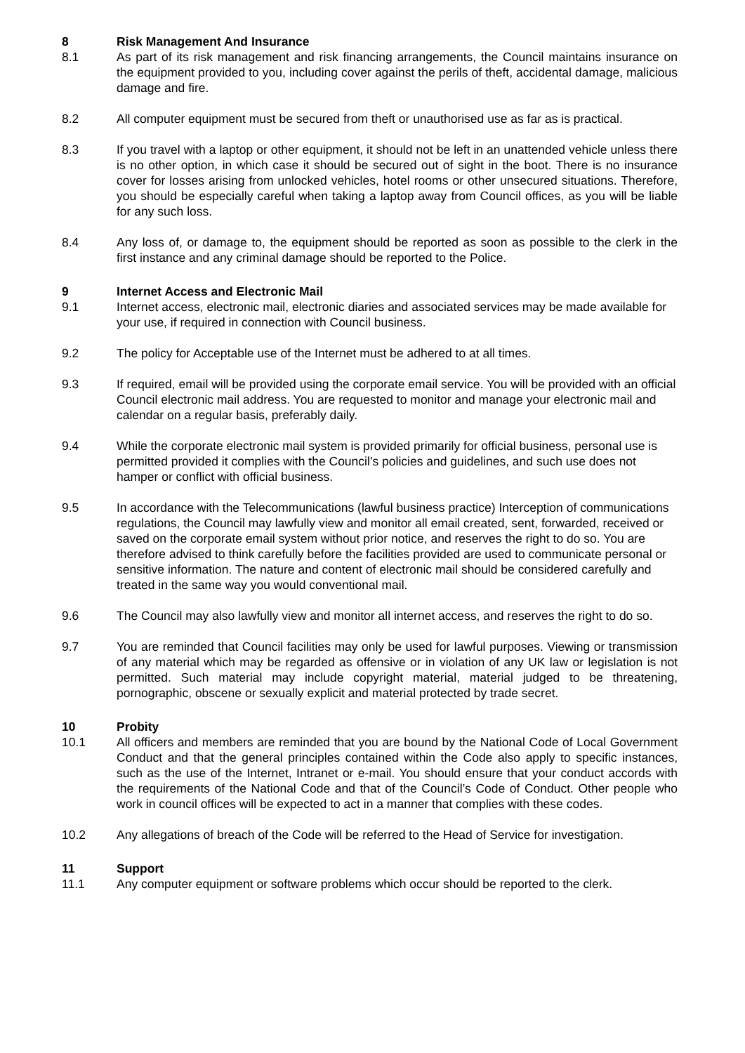8 Risk Management And Insurance
8.1 As part of its risk management and risk financing arrangements, the Council maintains insurance on the equipment provided to you, including cover against the perils of theft, accidental damage, malicious damage and fire.
8.2 All computer equipment must be secured from theft or unauthorised use as far as is practical.
8.3 If you travel with a laptop or other equipment, it should not be left in an unattended vehicle unless there is no other option, in which case it should be secured out of sight in the boot. There is no insurance cover for losses arising from unlocked vehicles, hotel rooms or other unsecured situations. Therefore, you should be especially careful when taking a laptop away from Council offices, as you will be liable for any such loss.
8.4 Any loss of, or damage to, the equipment should be reported as soon as possible to the clerk in the first instance and any criminal damage should be reported to the Police.
9 Internet Access and Electronic Mail
9.1 Internet access, electronic mail, electronic diaries and associated services may be made available for your use, if required in connection with Council business.
9.2 The policy for Acceptable use of the Internet must be adhered to at all times.
9.3 If required, email will be provided using the corporate email service. You will be provided with an official Council electronic mail address. You are requested to monitor and manage your electronic mail and calendar on a regular basis, preferably daily.
9.4 While the corporate electronic mail system is provided primarily for official business, personal use is permitted provided it complies with the Council’s policies and guidelines, and such use does not hamper or conflict with official business.
9.5 In accordance with the Telecommunications (lawful business practice) Interception of communications regulations, the Council may lawfully view and monitor all email created, sent, forwarded, received or saved on the corporate email system without prior notice, and reserves the right to do so. You are therefore advised to think carefully before the facilities provided are used to communicate personal or sensitive information. The nature and content of electronic mail should be considered carefully and treated in the same way you would conventional mail.
9.6 The Council may also lawfully view and monitor all internet access, and reserves the right to do so.
9.7 You are reminded that Council facilities may only be used for lawful purposes. Viewing or transmission of any material which may be regarded as offensive or in violation of any UK law or legislation is not permitted. Such material may include copyright material, material judged to be threatening, pornographic, obscene or sexually explicit and material protected by trade secret.
10 Probity
10.1 All officers and members are reminded that you are bound by the National Code of Local Government Conduct and that the general principles contained within the Code also apply to specific instances, such as the use of the Internet, Intranet or e-mail. You should ensure that your conduct accords with the requirements of the National Code and that of the Council’s Code of Conduct. Other people who work in council offices will be expected to act in a manner that complies with these codes.
10.2 Any allegations of breach of the Code will be referred to the Head of Service for investigation.
11 Support
11.1 Any computer equipment or software problems which occur should be reported to the clerk.